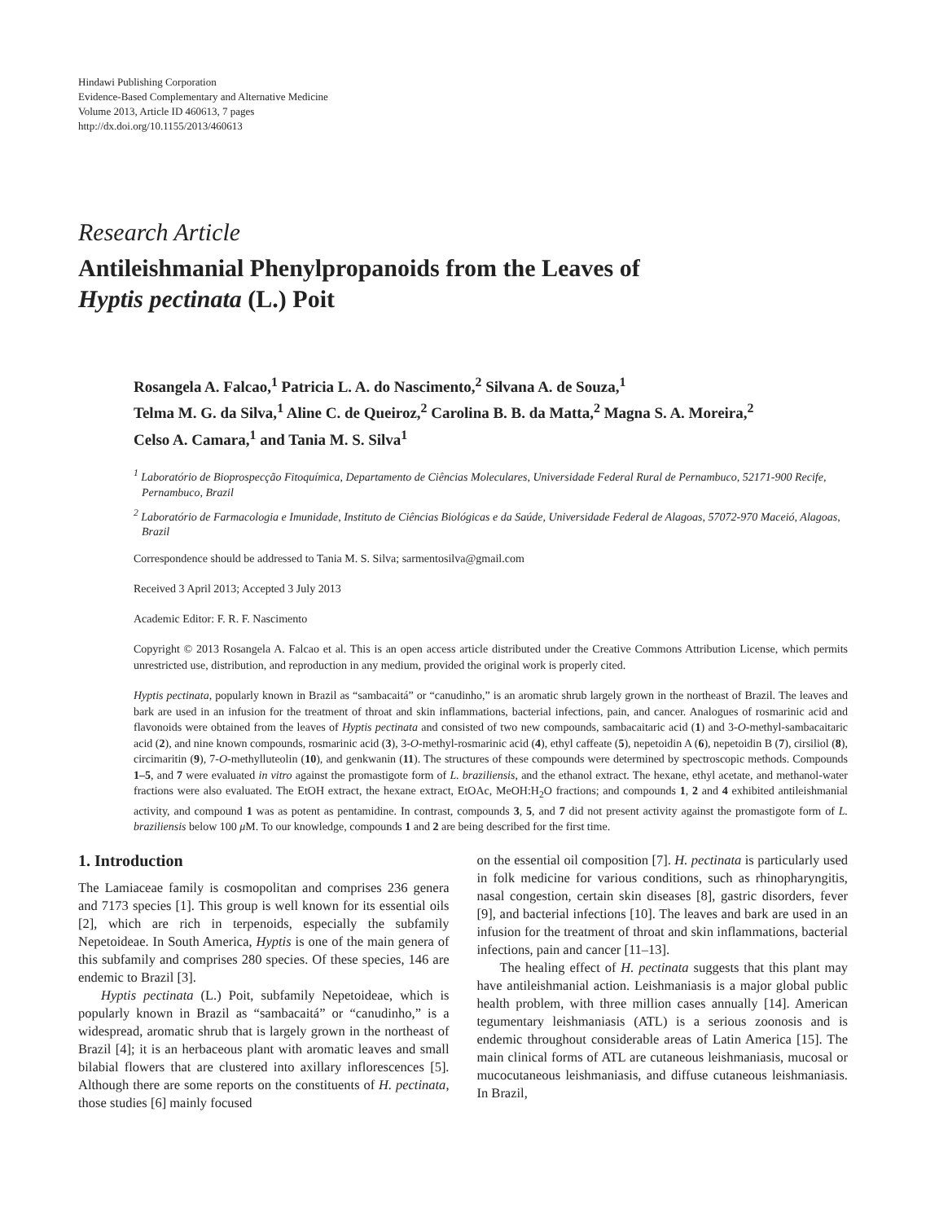Hindawi Publishing Corporation
Evidence-Based Complementary and Alternative Medicine
Volume 2013, Article ID 460613, 7 pages
http://dx.doi.org/10.1155/2013/460613
Research Article
Antileishmanial Phenylpropanoids from the Leaves of
Hyptis pectinata (L.) Poit
Rosangela A. Falcao,<sup>1</sup> Patricia L. A. do Nascimento,<sup>2</sup> Silvana A. de Souza,<sup>1</sup>
Telma M. G. da Silva,<sup>1</sup> Aline C. de Queiroz,<sup>2</sup> Carolina B. B. da Matta,<sup>2</sup> Magna S. A. Moreira,<sup>2</sup>
Celso A. Camara,<sup>1</sup> and Tania M. S. Silva<sup>1</sup>
<sup>1</sup> Laboratório de Bioprospecção Fitoquímica, Departamento de Ciências Moleculares, Universidade Federal Rural de Pernambuco, 52171-900 Recife, Pernambuco, Brazil
<sup>2</sup> Laboratório de Farmacologia e Imunidade, Instituto de Ciências Biológicas e da Saúde, Universidade Federal de Alagoas, 57072-970 Maceió, Alagoas, Brazil
Correspondence should be addressed to Tania M. S. Silva; sarmentosilva@gmail.com
Received 3 April 2013; Accepted 3 July 2013
Academic Editor: F. R. F. Nascimento
Copyright © 2013 Rosangela A. Falcao et al. This is an open access article distributed under the Creative Commons Attribution License, which permits unrestricted use, distribution, and reproduction in any medium, provided the original work is properly cited.
Hyptis pectinata, popularly known in Brazil as “sambacaitá” or “canudinho,” is an aromatic shrub largely grown in the northeast of Brazil. The leaves and bark are used in an infusion for the treatment of throat and skin inflammations, bacterial infections, pain, and cancer. Analogues of rosmarinic acid and flavonoids were obtained from the leaves of Hyptis pectinata and consisted of two new compounds, sambacaitaric acid (1) and 3-O-methyl-sambacaitaric acid (2), and nine known compounds, rosmarinic acid (3), 3-O-methyl-rosmarinic acid (4), ethyl caffeate (5), nepetoidin A (6), nepetoidin B (7), cirsiliol (8), circimaritin (9), 7-O-methylluteolin (10), and genkwanin (11). The structures of these compounds were determined by spectroscopic methods. Compounds 1–5, and 7 were evaluated in vitro against the promastigote form of L. braziliensis, and the ethanol extract. The hexane, ethyl acetate, and methanol-water fractions were also evaluated. The EtOH extract, the hexane extract, EtOAc, MeOH:H<sub>2</sub>O fractions; and compounds 1, 2 and 4 exhibited antileishmanial activity, and compound 1 was as potent as pentamidine. In contrast, compounds 3, 5, and 7 did not present activity against the promastigote form of L. braziliensis below 100 μ M. To our knowledge, compounds 1 and 2 are being described for the first time.
1. Introduction
The Lamiaceae family is cosmopolitan and comprises 236 genera and 7173 species [1]. This group is well known for its essential oils [2], which are rich in terpenoids, especially the subfamily Nepetoideae. In South America, Hyptis is one of the main genera of this subfamily and comprises 280 species. Of these species, 146 are endemic to Brazil [3].
Hyptis pectinata (L.) Poit, subfamily Nepetoideae, which is popularly known in Brazil as “sambacaitá” or “canudinho,” is a widespread, aromatic shrub that is largely grown in the northeast of Brazil [4]; it is an herbaceous plant with aromatic leaves and small bilabial flowers that are clustered into axillary inflorescences [5]. Although there are some reports on the constituents of H. pectinata, those studies [6] mainly focused
on the essential oil composition [7]. H. pectinata is particularly used in folk medicine for various conditions, such as rhinopharyngitis, nasal congestion, certain skin diseases [8], gastric disorders, fever [9], and bacterial infections [10]. The leaves and bark are used in an infusion for the treatment of throat and skin inflammations, bacterial infections, pain and cancer [11–13].
The healing effect of H. pectinata suggests that this plant may have antileishmanial action. Leishmaniasis is a major global public health problem, with three million cases annually [14]. American tegumentary leishmaniasis (ATL) is a serious zoonosis and is endemic throughout considerable areas of Latin America [15]. The main clinical forms of ATL are cutaneous leishmaniasis, mucosal or mucocutaneous leishmaniasis, and diffuse cutaneous leishmaniasis. In Brazil,